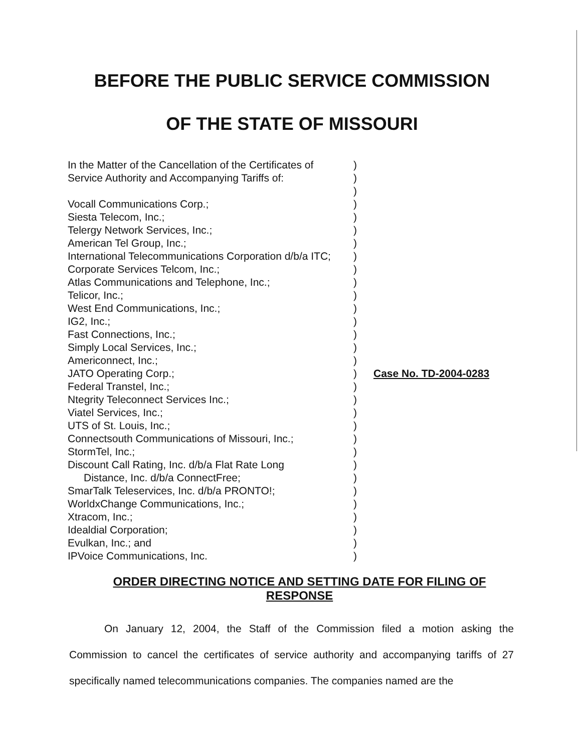BEFORE THE PUBLIC SERVICE COMMISSION
OF THE STATE OF MISSOURI
In the Matter of the Cancellation of the Certificates of
Service Authority and Accompanying Tariffs of:
Vocall Communications Corp.;
Siesta Telecom, Inc.;
Telergy Network Services, Inc.;
American Tel Group, Inc.;
International Telecommunications Corporation d/b/a ITC;
Corporate Services Telcom, Inc.;
Atlas Communications and Telephone, Inc.;
Telicor, Inc.;
West End Communications, Inc.;
IG2, Inc.;
Fast Connections, Inc.;
Simply Local Services, Inc.;
Americonnect, Inc.;
JATO Operating Corp.;
Federal Transtel, Inc.;
Ntegrity Teleconnect Services Inc.;
Viatel Services, Inc.;
UTS of St. Louis, Inc.;
Connectsouth Communications of Missouri, Inc.;
StormTel, Inc.;
Discount Call Rating, Inc. d/b/a Flat Rate Long
Distance, Inc. d/b/a ConnectFree;
SmarTalk Teleservices, Inc. d/b/a PRONTO!;
WorldxChange Communications, Inc.;
Xtracom, Inc.;
Idealdial Corporation;
Evulkan, Inc.; and
IPVoice Communications, Inc.
)
)
)
)
)
)
)
)
)
)
)
)
)
)
)
)
)
)
)
)
)
)
)
)
)
)
)
)
)
)
)
Case No. TD-2004-0283
ORDER DIRECTING NOTICE AND SETTING DATE FOR FILING OF RESPONSE
On January 12, 2004, the Staff of the Commission filed a motion asking the Commission to cancel the certificates of service authority and accompanying tariffs of 27 specifically named telecommunications companies. The companies named are the